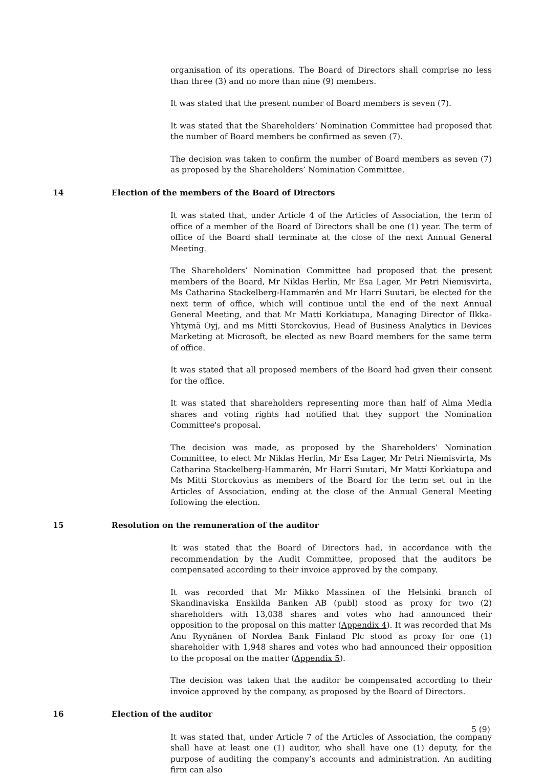organisation of its operations. The Board of Directors shall comprise no less than three (3) and no more than nine (9) members.
It was stated that the present number of Board members is seven (7).
It was stated that the Shareholders’ Nomination Committee had proposed that the number of Board members be confirmed as seven (7).
The decision was taken to confirm the number of Board members as seven (7) as proposed by the Shareholders’ Nomination Committee.
14 Election of the members of the Board of Directors
It was stated that, under Article 4 of the Articles of Association, the term of office of a member of the Board of Directors shall be one (1) year. The term of office of the Board shall terminate at the close of the next Annual General Meeting.
The Shareholders’ Nomination Committee had proposed that the present members of the Board, Mr Niklas Herlin, Mr Esa Lager, Mr Petri Niemisvirta, Ms Catharina Stackelberg-Hammarén and Mr Harri Suutari, be elected for the next term of office, which will continue until the end of the next Annual General Meeting, and that Mr Matti Korkiatupa, Managing Director of Ilkka-Yhtymä Oyj, and ms Mitti Storckovius, Head of Business Analytics in Devices Marketing at Microsoft, be elected as new Board members for the same term of office.
It was stated that all proposed members of the Board had given their consent for the office.
It was stated that shareholders representing more than half of Alma Media shares and voting rights had notified that they support the Nomination Committee's proposal.
The decision was made, as proposed by the Shareholders’ Nomination Committee, to elect Mr Niklas Herlin, Mr Esa Lager, Mr Petri Niemisvirta, Ms Catharina Stackelberg-Hammarén, Mr Harri Suutari, Mr Matti Korkiatupa and Ms Mitti Storckovius as members of the Board for the term set out in the Articles of Association, ending at the close of the Annual General Meeting following the election.
15 Resolution on the remuneration of the auditor
It was stated that the Board of Directors had, in accordance with the recommendation by the Audit Committee, proposed that the auditors be compensated according to their invoice approved by the company.
It was recorded that Mr Mikko Massinen of the Helsinki branch of Skandinaviska Enskilda Banken AB (publ) stood as proxy for two (2) shareholders with 13,038 shares and votes who had announced their opposition to the proposal on this matter (Appendix 4). It was recorded that Ms Anu Ryynänen of Nordea Bank Finland Plc stood as proxy for one (1) shareholder with 1,948 shares and votes who had announced their opposition to the proposal on the matter (Appendix 5).
The decision was taken that the auditor be compensated according to their invoice approved by the company, as proposed by the Board of Directors.
16 Election of the auditor
It was stated that, under Article 7 of the Articles of Association, the company shall have at least one (1) auditor, who shall have one (1) deputy, for the purpose of auditing the company’s accounts and administration. An auditing firm can also
5 (9)